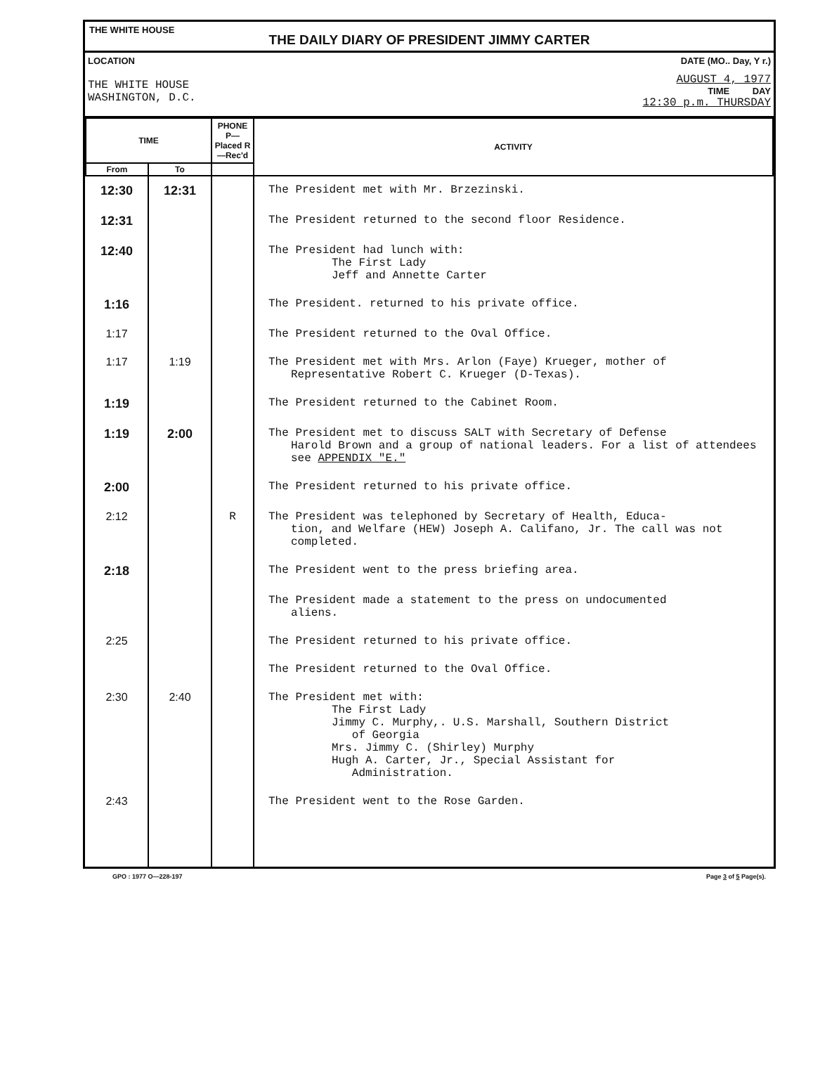THE WHITE HOUSE
THE DAILY DIARY OF PRESIDENT JIMMY CARTER
LOCATION
THE WHITE HOUSE
WASHINGTON, D.C.
DATE (MO.. Day, Y r.)
AUGUST 4, 1977
TIME DAY
12:30 p.m. THURSDAY
| TIME | | PHONE P—Placed R—Rec'd | ACTIVITY |
| --- | --- | --- | --- |
| From | To | | |
| 12:30 | 12:31 | | The President met with Mr. Brzezinski. |
| 12:31 | | | The President returned to the second floor Residence. |
| 12:40 | | | The President had lunch with: The First Lady Jeff and Annette Carter |
| 1:16 | | | The President. returned to his private office. |
| 1:17 | | | The President returned to the Oval Office. |
| 1:17 | 1:19 | | The President met with Mrs. Arlon (Faye) Krueger, mother of Representative Robert C. Krueger (D-Texas). |
| 1:19 | | | The President returned to the Cabinet Room. |
| 1:19 | 2:00 | | The President met to discuss SALT with Secretary of Defense Harold Brown and a group of national leaders. For a list of attendees see APPENDIX "E." |
| 2:00 | | | The President returned to his private office. |
| 2:12 | | R | The President was telephoned by Secretary of Health, Educa- tion, and Welfare (HEW) Joseph A. Califano, Jr. The call was not completed. |
| 2:18 | | | The President went to the press briefing area. |
| | | | The President made a statement to the press on undocumented aliens. |
| 2:25 | | | The President returned to his private office. |
| | | | The President returned to the Oval Office. |
| 2:30 | 2:40 | | The President met with: The First Lady Jimmy C. Murphy,. U.S. Marshall, Southern District of Georgia Mrs. Jimmy C. (Shirley) Murphy Hugh A. Carter, Jr., Special Assistant for Administration. |
| 2:43 | | | The President went to the Rose Garden. |
GPO : 1977 O—228-197 Page 3 of 5 Page(s).